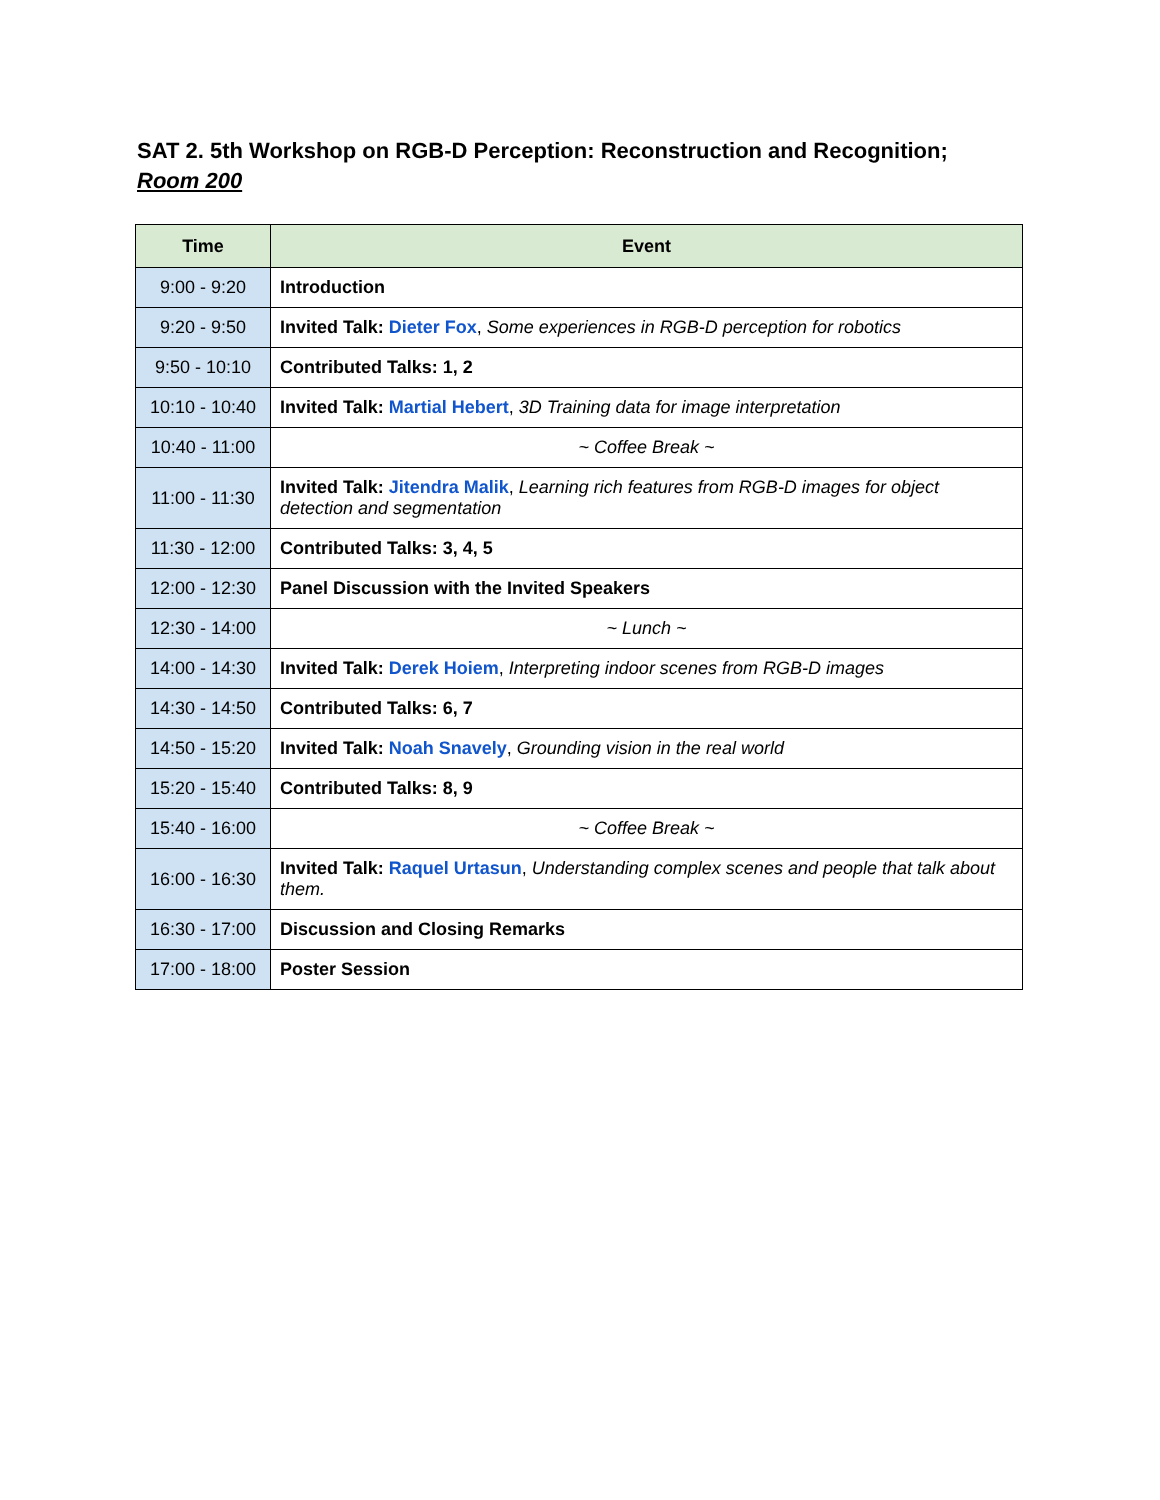SAT 2. 5th Workshop on RGB-D Perception: Reconstruction and Recognition;
Room 200
| Time | Event |
| --- | --- |
| 9:00 - 9:20 | Introduction |
| 9:20 - 9:50 | Invited Talk: Dieter Fox , Some experiences in RGB-D perception for robotics |
| 9:50 - 10:10 | Contributed Talks: 1, 2 |
| 10:10 - 10:40 | Invited Talk: Martial Hebert , 3D Training data for image interpretation |
| 10:40 - 11:00 | ~ Coffee Break ~ |
| 11:00 - 11:30 | Invited Talk: Jitendra Malik , Learning rich features from RGB-D images for object detection and segmentation |
| 11:30 - 12:00 | Contributed Talks: 3, 4, 5 |
| 12:00 - 12:30 | Panel Discussion with the Invited Speakers |
| 12:30 - 14:00 | ~ Lunch ~ |
| 14:00 - 14:30 | Invited Talk: Derek Hoiem , Interpreting indoor scenes from RGB-D images |
| 14:30 - 14:50 | Contributed Talks: 6, 7 |
| 14:50 - 15:20 | Invited Talk: Noah Snavely , Grounding vision in the real world |
| 15:20 - 15:40 | Contributed Talks: 8, 9 |
| 15:40 - 16:00 | ~ Coffee Break ~ |
| 16:00 - 16:30 | Invited Talk: Raquel Urtasun , Understanding complex scenes and people that talk about them. |
| 16:30 - 17:00 | Discussion and Closing Remarks |
| 17:00 - 18:00 | Poster Session |